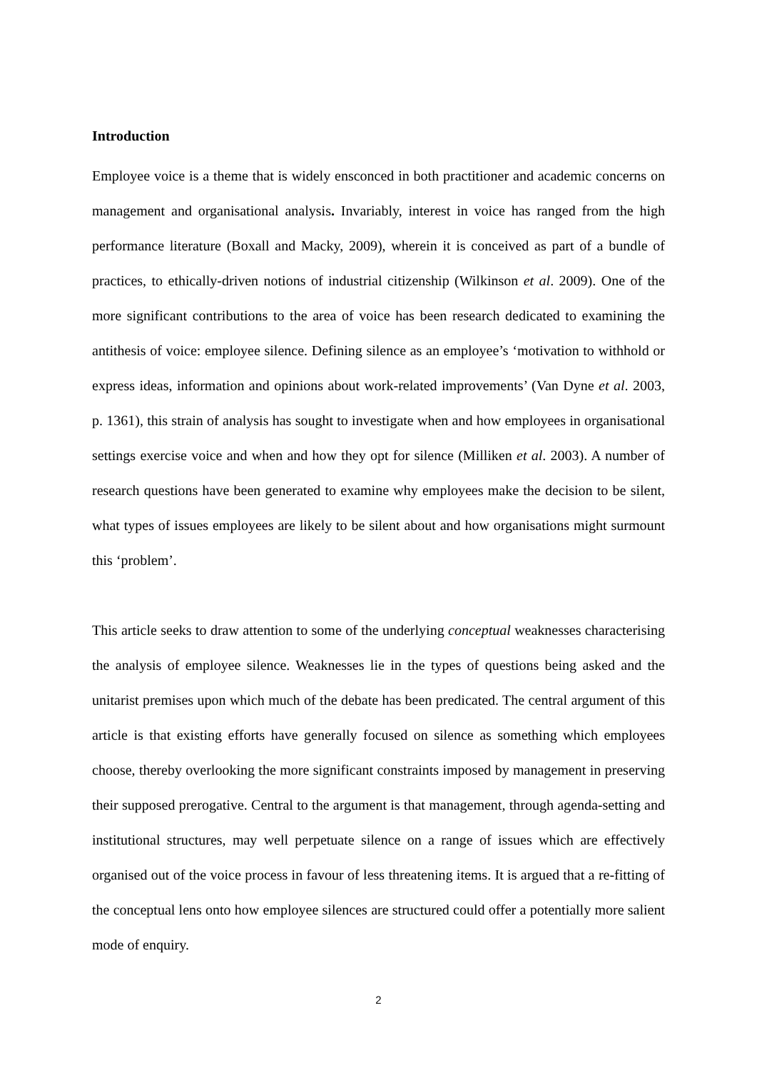Introduction
Employee voice is a theme that is widely ensconced in both practitioner and academic concerns on management and organisational analysis. Invariably, interest in voice has ranged from the high performance literature (Boxall and Macky, 2009), wherein it is conceived as part of a bundle of practices, to ethically-driven notions of industrial citizenship (Wilkinson et al. 2009). One of the more significant contributions to the area of voice has been research dedicated to examining the antithesis of voice: employee silence. Defining silence as an employee’s ‘motivation to withhold or express ideas, information and opinions about work-related improvements’ (Van Dyne et al. 2003, p. 1361), this strain of analysis has sought to investigate when and how employees in organisational settings exercise voice and when and how they opt for silence (Milliken et al. 2003). A number of research questions have been generated to examine why employees make the decision to be silent, what types of issues employees are likely to be silent about and how organisations might surmount this ‘problem’.
This article seeks to draw attention to some of the underlying conceptual weaknesses characterising the analysis of employee silence. Weaknesses lie in the types of questions being asked and the unitarist premises upon which much of the debate has been predicated. The central argument of this article is that existing efforts have generally focused on silence as something which employees choose, thereby overlooking the more significant constraints imposed by management in preserving their supposed prerogative. Central to the argument is that management, through agenda-setting and institutional structures, may well perpetuate silence on a range of issues which are effectively organised out of the voice process in favour of less threatening items. It is argued that a re-fitting of the conceptual lens onto how employee silences are structured could offer a potentially more salient mode of enquiry.
2